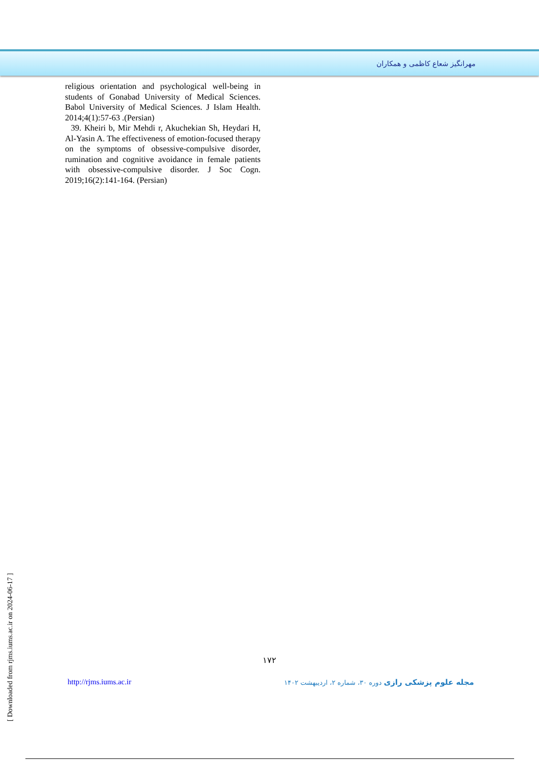مهرانگیز شعاع کاظمی و همکاران
religious orientation and psychological well-being in students of Gonabad University of Medical Sciences. Babol University of Medical Sciences. J Islam Health. 2014;4(1):57-63 .(Persian)
39. Kheiri b, Mir Mehdi r, Akuchekian Sh, Heydari H, Al-Yasin A. The effectiveness of emotion-focused therapy on the symptoms of obsessive-compulsive disorder, rumination and cognitive avoidance in female patients with obsessive-compulsive disorder. J Soc Cogn. 2019;16(2):141-164. (Persian)
۱۷۲
http://rjms.iums.ac.ir مجله علوم پزشکی رازی دوره ۳۰، شماره ۲، اردیبهشت ۱۴۰۲
[ Downloaded from rjms.iums.ac.ir on 2024-06-17 ]